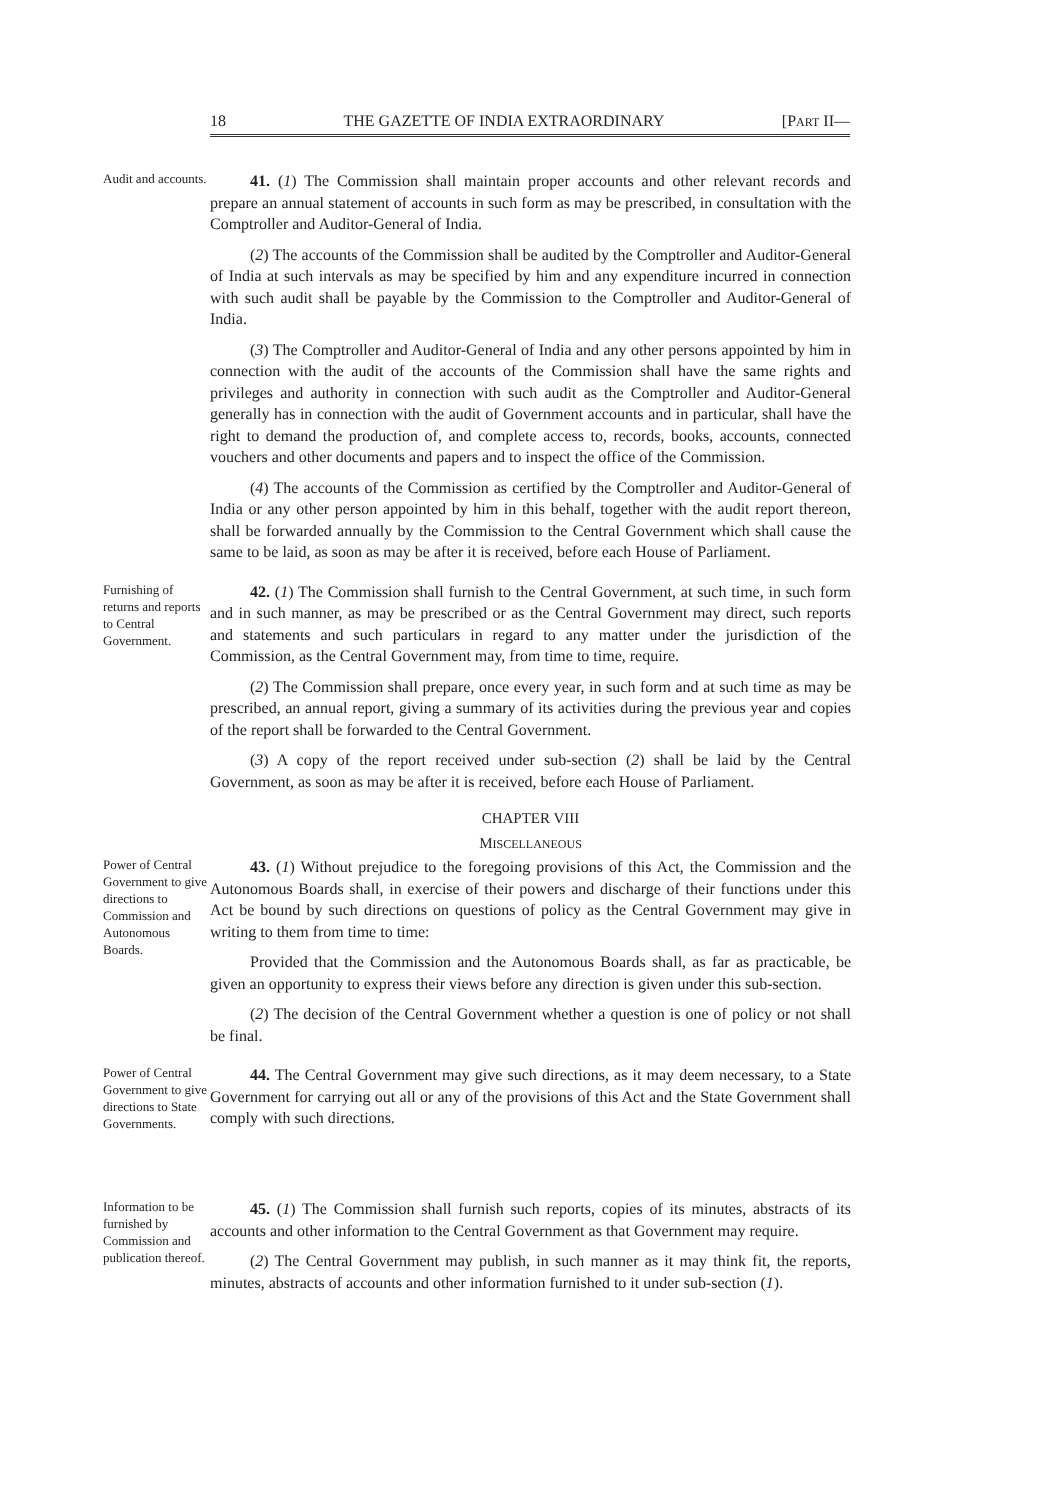18 THE GAZETTE OF INDIA EXTRAORDINARY [PART II—
Audit and accounts.
41. (1) The Commission shall maintain proper accounts and other relevant records and prepare an annual statement of accounts in such form as may be prescribed, in consultation with the Comptroller and Auditor-General of India.
(2) The accounts of the Commission shall be audited by the Comptroller and Auditor-General of India at such intervals as may be specified by him and any expenditure incurred in connection with such audit shall be payable by the Commission to the Comptroller and Auditor-General of India.
(3) The Comptroller and Auditor-General of India and any other persons appointed by him in connection with the audit of the accounts of the Commission shall have the same rights and privileges and authority in connection with such audit as the Comptroller and Auditor-General generally has in connection with the audit of Government accounts and in particular, shall have the right to demand the production of, and complete access to, records, books, accounts, connected vouchers and other documents and papers and to inspect the office of the Commission.
(4) The accounts of the Commission as certified by the Comptroller and Auditor-General of India or any other person appointed by him in this behalf, together with the audit report thereon, shall be forwarded annually by the Commission to the Central Government which shall cause the same to be laid, as soon as may be after it is received, before each House of Parliament.
Furnishing of returns and reports to Central Government.
42. (1) The Commission shall furnish to the Central Government, at such time, in such form and in such manner, as may be prescribed or as the Central Government may direct, such reports and statements and such particulars in regard to any matter under the jurisdiction of the Commission, as the Central Government may, from time to time, require.
(2) The Commission shall prepare, once every year, in such form and at such time as may be prescribed, an annual report, giving a summary of its activities during the previous year and copies of the report shall be forwarded to the Central Government.
(3) A copy of the report received under sub-section (2) shall be laid by the Central Government, as soon as may be after it is received, before each House of Parliament.
CHAPTER VIII
MISCELLANEOUS
Power of Central Government to give directions to Commission and Autonomous Boards.
43. (1) Without prejudice to the foregoing provisions of this Act, the Commission and the Autonomous Boards shall, in exercise of their powers and discharge of their functions under this Act be bound by such directions on questions of policy as the Central Government may give in writing to them from time to time:
Provided that the Commission and the Autonomous Boards shall, as far as practicable, be given an opportunity to express their views before any direction is given under this sub-section.
(2) The decision of the Central Government whether a question is one of policy or not shall be final.
Power of Central Government to give directions to State Governments.
44. The Central Government may give such directions, as it may deem necessary, to a State Government for carrying out all or any of the provisions of this Act and the State Government shall comply with such directions.
Information to be furnished by Commission and publication thereof.
45. (1) The Commission shall furnish such reports, copies of its minutes, abstracts of its accounts and other information to the Central Government as that Government may require.
(2) The Central Government may publish, in such manner as it may think fit, the reports, minutes, abstracts of accounts and other information furnished to it under sub-section (1).